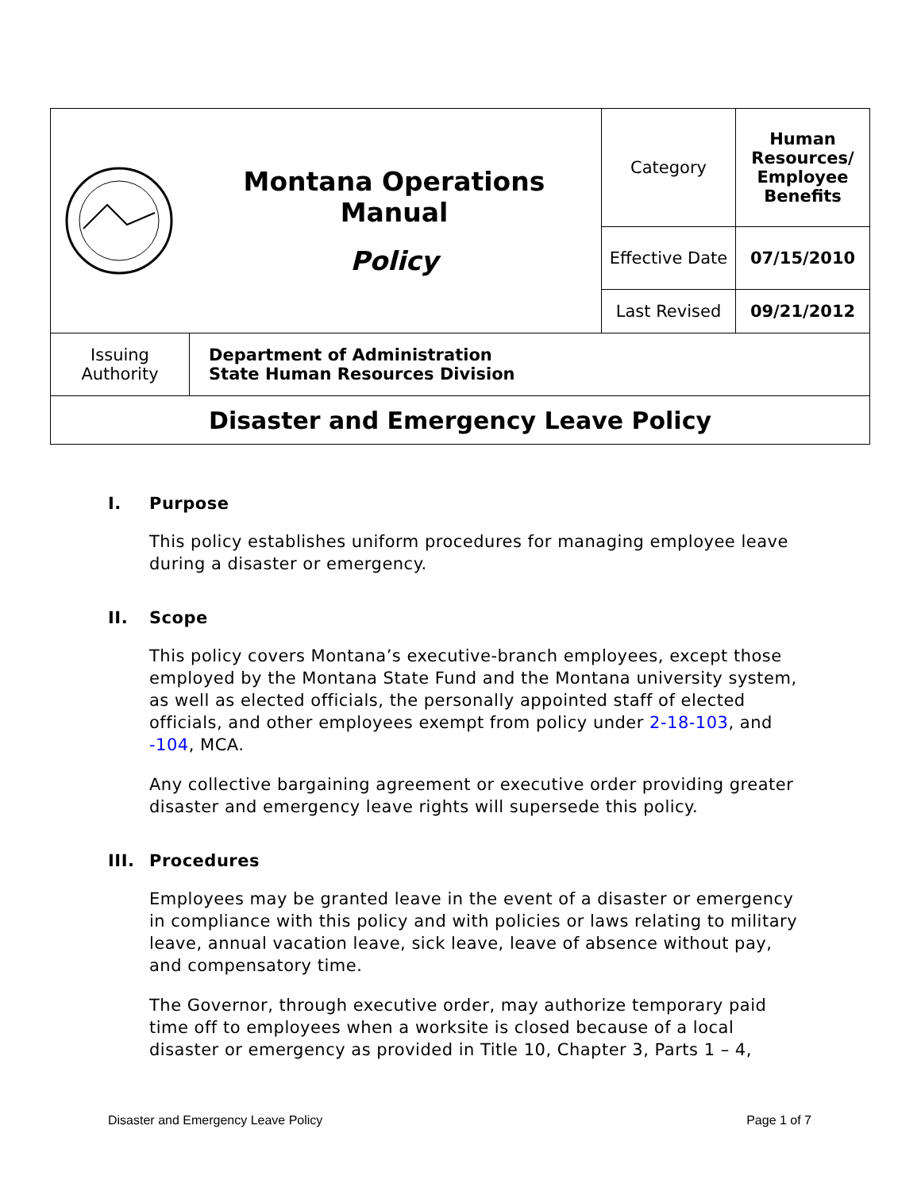| Montana Operations Manual Policy | | Category | Human Resources/ Employee Benefits |
| | | Effective Date | 07/15/2010 |
| | | Last Revised | 09/21/2012 |
| Issuing Authority | Department of Administration State Human Resources Division | | |
| Disaster and Emergency Leave Policy | | | |
I. Purpose
This policy establishes uniform procedures for managing employee leave during a disaster or emergency.
II. Scope
This policy covers Montana’s executive-branch employees, except those employed by the Montana State Fund and the Montana university system, as well as elected officials, the personally appointed staff of elected officials, and other employees exempt from policy under 2-18-103, and -104, MCA.
Any collective bargaining agreement or executive order providing greater disaster and emergency leave rights will supersede this policy.
III. Procedures
Employees may be granted leave in the event of a disaster or emergency in compliance with this policy and with policies or laws relating to military leave, annual vacation leave, sick leave, leave of absence without pay, and compensatory time.
The Governor, through executive order, may authorize temporary paid time off to employees when a worksite is closed because of a local disaster or emergency as provided in Title 10, Chapter 3, Parts 1 – 4,
Disaster and Emergency Leave Policy Page 1 of 7